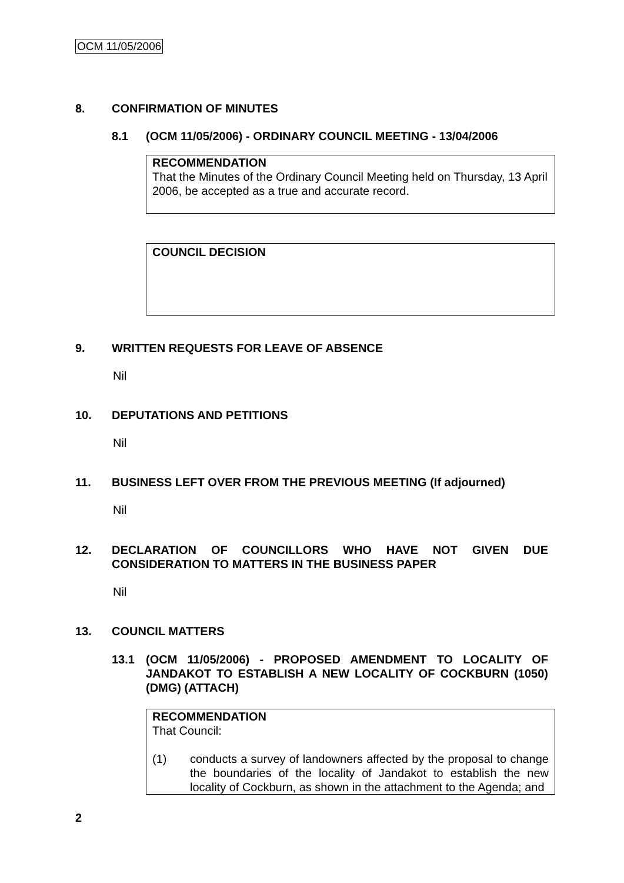OCM 11/05/2006
8. CONFIRMATION OF MINUTES
8.1 (OCM 11/05/2006) - ORDINARY COUNCIL MEETING - 13/04/2006
RECOMMENDATION
That the Minutes of the Ordinary Council Meeting held on Thursday, 13 April 2006, be accepted as a true and accurate record.
COUNCIL DECISION
9. WRITTEN REQUESTS FOR LEAVE OF ABSENCE
Nil
10. DEPUTATIONS AND PETITIONS
Nil
11. BUSINESS LEFT OVER FROM THE PREVIOUS MEETING (If adjourned)
Nil
12. DECLARATION OF COUNCILLORS WHO HAVE NOT GIVEN DUE CONSIDERATION TO MATTERS IN THE BUSINESS PAPER
Nil
13. COUNCIL MATTERS
13.1 (OCM 11/05/2006) - PROPOSED AMENDMENT TO LOCALITY OF JANDAKOT TO ESTABLISH A NEW LOCALITY OF COCKBURN (1050) (DMG) (ATTACH)
RECOMMENDATION
That Council:
(1) conducts a survey of landowners affected by the proposal to change the boundaries of the locality of Jandakot to establish the new locality of Cockburn, as shown in the attachment to the Agenda; and
2